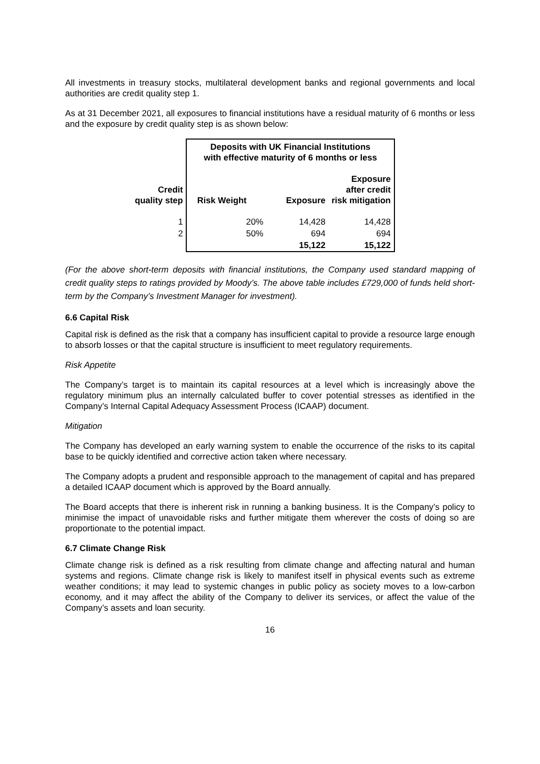All investments in treasury stocks, multilateral development banks and regional governments and local authorities are credit quality step 1.
As at 31 December 2021, all exposures to financial institutions have a residual maturity of 6 months or less and the exposure by credit quality step is as shown below:
| | Deposits with UK Financial Institutions with effective maturity of 6 months or less | | |
| --- | --- | --- | --- |
| Credit quality step | Risk Weight | Exposure | Exposure after credit risk mitigation |
| 1 | 20% | 14,428 | 14,428 |
| 2 | 50% | 694 | 694 |
| | | 15,122 | 15,122 |
(For the above short-term deposits with financial institutions, the Company used standard mapping of credit quality steps to ratings provided by Moody’s. The above table includes £729,000 of funds held short-term by the Company’s Investment Manager for investment).
6.6 Capital Risk
Capital risk is defined as the risk that a company has insufficient capital to provide a resource large enough to absorb losses or that the capital structure is insufficient to meet regulatory requirements.
Risk Appetite
The Company’s target is to maintain its capital resources at a level which is increasingly above the regulatory minimum plus an internally calculated buffer to cover potential stresses as identified in the Company’s Internal Capital Adequacy Assessment Process (ICAAP) document.
Mitigation
The Company has developed an early warning system to enable the occurrence of the risks to its capital base to be quickly identified and corrective action taken where necessary.
The Company adopts a prudent and responsible approach to the management of capital and has prepared a detailed ICAAP document which is approved by the Board annually.
The Board accepts that there is inherent risk in running a banking business. It is the Company’s policy to minimise the impact of unavoidable risks and further mitigate them wherever the costs of doing so are proportionate to the potential impact.
6.7 Climate Change Risk
Climate change risk is defined as a risk resulting from climate change and affecting natural and human systems and regions. Climate change risk is likely to manifest itself in physical events such as extreme weather conditions; it may lead to systemic changes in public policy as society moves to a low-carbon economy, and it may affect the ability of the Company to deliver its services, or affect the value of the Company’s assets and loan security.
16